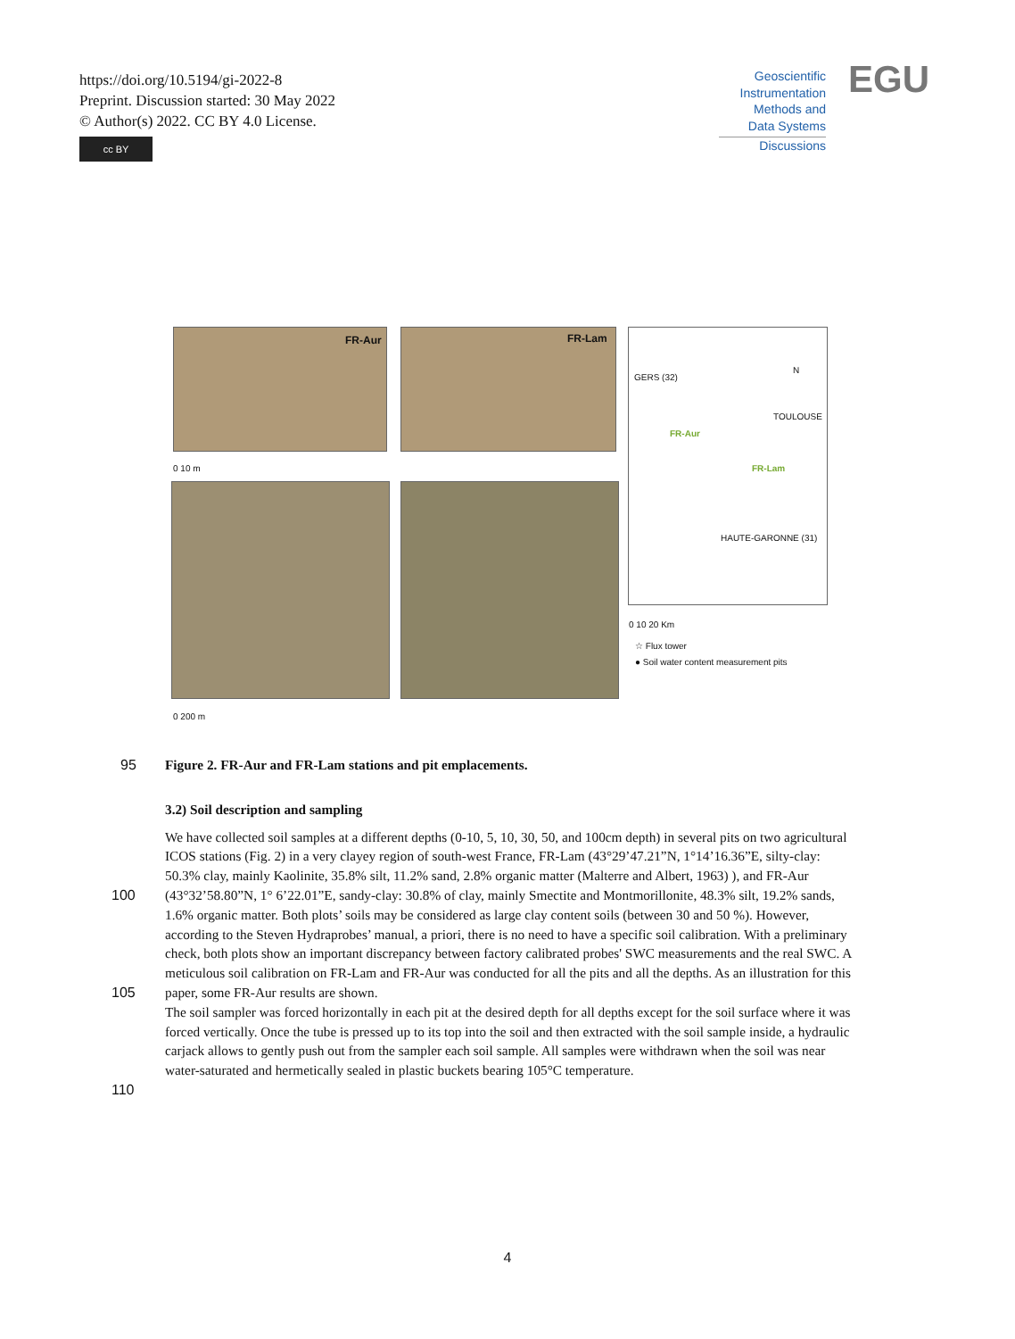https://doi.org/10.5194/gi-2022-8
Preprint. Discussion started: 30 May 2022
© Author(s) 2022. CC BY 4.0 License.
cc BY
Geoscientific
Instrumentation
Methods and
Data Systems
Discussions
EGU
FR-Aur FR-Lam
0 10 m
0 200 m
GERS (32)
TOULOUSE
FR-Aur
FR-Lam
HAUTE-GARONNE (31)
N
0 10 20 Km
☆ Flux tower
● Soil water content measurement pits
95
Figure 2. FR-Aur and FR-Lam stations and pit emplacements.
3.2) Soil description and sampling
100
105
110
We have collected soil samples at a different depths (0-10, 5, 10, 30, 50, and 100cm depth) in several pits on two agricultural ICOS stations (Fig. 2) in a very clayey region of south-west France, FR-Lam (43°29’47.21”N, 1°14’16.36”E, silty-clay: 50.3% clay, mainly Kaolinite, 35.8% silt, 11.2% sand, 2.8% organic matter (Malterre and Albert, 1963) ), and FR-Aur (43°32’58.80”N, 1° 6’22.01”E, sandy-clay: 30.8% of clay, mainly Smectite and Montmorillonite, 48.3% silt, 19.2% sands, 1.6% organic matter. Both plots’ soils may be considered as large clay content soils (between 30 and 50 %). However, according to the Steven Hydraprobes’ manual, a priori, there is no need to have a specific soil calibration. With a preliminary check, both plots show an important discrepancy between factory calibrated probes' SWC measurements and the real SWC. A meticulous soil calibration on FR-Lam and FR-Aur was conducted for all the pits and all the depths. As an illustration for this paper, some FR-Aur results are shown.
The soil sampler was forced horizontally in each pit at the desired depth for all depths except for the soil surface where it was forced vertically. Once the tube is pressed up to its top into the soil and then extracted with the soil sample inside, a hydraulic carjack allows to gently push out from the sampler each soil sample. All samples were withdrawn when the soil was near water-saturated and hermetically sealed in plastic buckets bearing 105°C temperature.
4